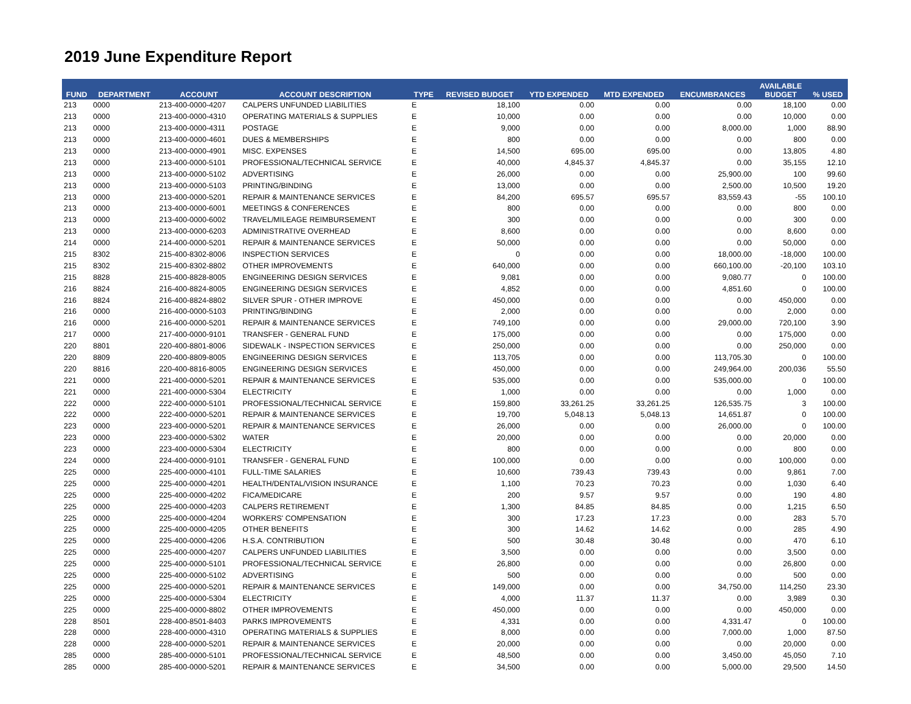2019 June Expenditure Report
| FUND | DEPARTMENT | ACCOUNT | ACCOUNT DESCRIPTION | TYPE | REVISED BUDGET | YTD EXPENDED | MTD EXPENDED | ENCUMBRANCES | AVAILABLE BUDGET | % USED |
| --- | --- | --- | --- | --- | --- | --- | --- | --- | --- | --- |
| 213 | 0000 | 213-400-0000-4207 | CALPERS UNFUNDED LIABILITIES | E | 18,100 | 0.00 | 0.00 | 0.00 | 18,100 | 0.00 |
| 213 | 0000 | 213-400-0000-4310 | OPERATING MATERIALS & SUPPLIES | E | 10,000 | 0.00 | 0.00 | 0.00 | 10,000 | 0.00 |
| 213 | 0000 | 213-400-0000-4311 | POSTAGE | E | 9,000 | 0.00 | 0.00 | 8,000.00 | 1,000 | 88.90 |
| 213 | 0000 | 213-400-0000-4601 | DUES & MEMBERSHIPS | E | 800 | 0.00 | 0.00 | 0.00 | 800 | 0.00 |
| 213 | 0000 | 213-400-0000-4901 | MISC. EXPENSES | E | 14,500 | 695.00 | 695.00 | 0.00 | 13,805 | 4.80 |
| 213 | 0000 | 213-400-0000-5101 | PROFESSIONAL/TECHNICAL SERVICE | E | 40,000 | 4,845.37 | 4,845.37 | 0.00 | 35,155 | 12.10 |
| 213 | 0000 | 213-400-0000-5102 | ADVERTISING | E | 26,000 | 0.00 | 0.00 | 25,900.00 | 100 | 99.60 |
| 213 | 0000 | 213-400-0000-5103 | PRINTING/BINDING | E | 13,000 | 0.00 | 0.00 | 2,500.00 | 10,500 | 19.20 |
| 213 | 0000 | 213-400-0000-5201 | REPAIR & MAINTENANCE SERVICES | E | 84,200 | 695.57 | 695.57 | 83,559.43 | -55 | 100.10 |
| 213 | 0000 | 213-400-0000-6001 | MEETINGS & CONFERENCES | E | 800 | 0.00 | 0.00 | 0.00 | 800 | 0.00 |
| 213 | 0000 | 213-400-0000-6002 | TRAVEL/MILEAGE REIMBURSEMENT | E | 300 | 0.00 | 0.00 | 0.00 | 300 | 0.00 |
| 213 | 0000 | 213-400-0000-6203 | ADMINISTRATIVE OVERHEAD | E | 8,600 | 0.00 | 0.00 | 0.00 | 8,600 | 0.00 |
| 214 | 0000 | 214-400-0000-5201 | REPAIR & MAINTENANCE SERVICES | E | 50,000 | 0.00 | 0.00 | 0.00 | 50,000 | 0.00 |
| 215 | 8302 | 215-400-8302-8006 | INSPECTION SERVICES | E | 0 | 0.00 | 0.00 | 18,000.00 | -18,000 | 100.00 |
| 215 | 8302 | 215-400-8302-8802 | OTHER IMPROVEMENTS | E | 640,000 | 0.00 | 0.00 | 660,100.00 | -20,100 | 103.10 |
| 215 | 8828 | 215-400-8828-8005 | ENGINEERING DESIGN SERVICES | E | 9,081 | 0.00 | 0.00 | 9,080.77 | 0 | 100.00 |
| 216 | 8824 | 216-400-8824-8005 | ENGINEERING DESIGN SERVICES | E | 4,852 | 0.00 | 0.00 | 4,851.60 | 0 | 100.00 |
| 216 | 8824 | 216-400-8824-8802 | SILVER SPUR - OTHER IMPROVE | E | 450,000 | 0.00 | 0.00 | 0.00 | 450,000 | 0.00 |
| 216 | 0000 | 216-400-0000-5103 | PRINTING/BINDING | E | 2,000 | 0.00 | 0.00 | 0.00 | 2,000 | 0.00 |
| 216 | 0000 | 216-400-0000-5201 | REPAIR & MAINTENANCE SERVICES | E | 749,100 | 0.00 | 0.00 | 29,000.00 | 720,100 | 3.90 |
| 217 | 0000 | 217-400-0000-9101 | TRANSFER - GENERAL FUND | E | 175,000 | 0.00 | 0.00 | 0.00 | 175,000 | 0.00 |
| 220 | 8801 | 220-400-8801-8006 | SIDEWALK - INSPECTION SERVICES | E | 250,000 | 0.00 | 0.00 | 0.00 | 250,000 | 0.00 |
| 220 | 8809 | 220-400-8809-8005 | ENGINEERING DESIGN SERVICES | E | 113,705 | 0.00 | 0.00 | 113,705.30 | 0 | 100.00 |
| 220 | 8816 | 220-400-8816-8005 | ENGINEERING DESIGN SERVICES | E | 450,000 | 0.00 | 0.00 | 249,964.00 | 200,036 | 55.50 |
| 221 | 0000 | 221-400-0000-5201 | REPAIR & MAINTENANCE SERVICES | E | 535,000 | 0.00 | 0.00 | 535,000.00 | 0 | 100.00 |
| 221 | 0000 | 221-400-0000-5304 | ELECTRICITY | E | 1,000 | 0.00 | 0.00 | 0.00 | 1,000 | 0.00 |
| 222 | 0000 | 222-400-0000-5101 | PROFESSIONAL/TECHNICAL SERVICE | E | 159,800 | 33,261.25 | 33,261.25 | 126,535.75 | 3 | 100.00 |
| 222 | 0000 | 222-400-0000-5201 | REPAIR & MAINTENANCE SERVICES | E | 19,700 | 5,048.13 | 5,048.13 | 14,651.87 | 0 | 100.00 |
| 223 | 0000 | 223-400-0000-5201 | REPAIR & MAINTENANCE SERVICES | E | 26,000 | 0.00 | 0.00 | 26,000.00 | 0 | 100.00 |
| 223 | 0000 | 223-400-0000-5302 | WATER | E | 20,000 | 0.00 | 0.00 | 0.00 | 20,000 | 0.00 |
| 223 | 0000 | 223-400-0000-5304 | ELECTRICITY | E | 800 | 0.00 | 0.00 | 0.00 | 800 | 0.00 |
| 224 | 0000 | 224-400-0000-9101 | TRANSFER - GENERAL FUND | E | 100,000 | 0.00 | 0.00 | 0.00 | 100,000 | 0.00 |
| 225 | 0000 | 225-400-0000-4101 | FULL-TIME SALARIES | E | 10,600 | 739.43 | 739.43 | 0.00 | 9,861 | 7.00 |
| 225 | 0000 | 225-400-0000-4201 | HEALTH/DENTAL/VISION INSURANCE | E | 1,100 | 70.23 | 70.23 | 0.00 | 1,030 | 6.40 |
| 225 | 0000 | 225-400-0000-4202 | FICA/MEDICARE | E | 200 | 9.57 | 9.57 | 0.00 | 190 | 4.80 |
| 225 | 0000 | 225-400-0000-4203 | CALPERS RETIREMENT | E | 1,300 | 84.85 | 84.85 | 0.00 | 1,215 | 6.50 |
| 225 | 0000 | 225-400-0000-4204 | WORKERS' COMPENSATION | E | 300 | 17.23 | 17.23 | 0.00 | 283 | 5.70 |
| 225 | 0000 | 225-400-0000-4205 | OTHER BENEFITS | E | 300 | 14.62 | 14.62 | 0.00 | 285 | 4.90 |
| 225 | 0000 | 225-400-0000-4206 | H.S.A. CONTRIBUTION | E | 500 | 30.48 | 30.48 | 0.00 | 470 | 6.10 |
| 225 | 0000 | 225-400-0000-4207 | CALPERS UNFUNDED LIABILITIES | E | 3,500 | 0.00 | 0.00 | 0.00 | 3,500 | 0.00 |
| 225 | 0000 | 225-400-0000-5101 | PROFESSIONAL/TECHNICAL SERVICE | E | 26,800 | 0.00 | 0.00 | 0.00 | 26,800 | 0.00 |
| 225 | 0000 | 225-400-0000-5102 | ADVERTISING | E | 500 | 0.00 | 0.00 | 0.00 | 500 | 0.00 |
| 225 | 0000 | 225-400-0000-5201 | REPAIR & MAINTENANCE SERVICES | E | 149,000 | 0.00 | 0.00 | 34,750.00 | 114,250 | 23.30 |
| 225 | 0000 | 225-400-0000-5304 | ELECTRICITY | E | 4,000 | 11.37 | 11.37 | 0.00 | 3,989 | 0.30 |
| 225 | 0000 | 225-400-0000-8802 | OTHER IMPROVEMENTS | E | 450,000 | 0.00 | 0.00 | 0.00 | 450,000 | 0.00 |
| 228 | 8501 | 228-400-8501-8403 | PARKS IMPROVEMENTS | E | 4,331 | 0.00 | 0.00 | 4,331.47 | 0 | 100.00 |
| 228 | 0000 | 228-400-0000-4310 | OPERATING MATERIALS & SUPPLIES | E | 8,000 | 0.00 | 0.00 | 7,000.00 | 1,000 | 87.50 |
| 228 | 0000 | 228-400-0000-5201 | REPAIR & MAINTENANCE SERVICES | E | 20,000 | 0.00 | 0.00 | 0.00 | 20,000 | 0.00 |
| 285 | 0000 | 285-400-0000-5101 | PROFESSIONAL/TECHNICAL SERVICE | E | 48,500 | 0.00 | 0.00 | 3,450.00 | 45,050 | 7.10 |
| 285 | 0000 | 285-400-0000-5201 | REPAIR & MAINTENANCE SERVICES | E | 34,500 | 0.00 | 0.00 | 5,000.00 | 29,500 | 14.50 |